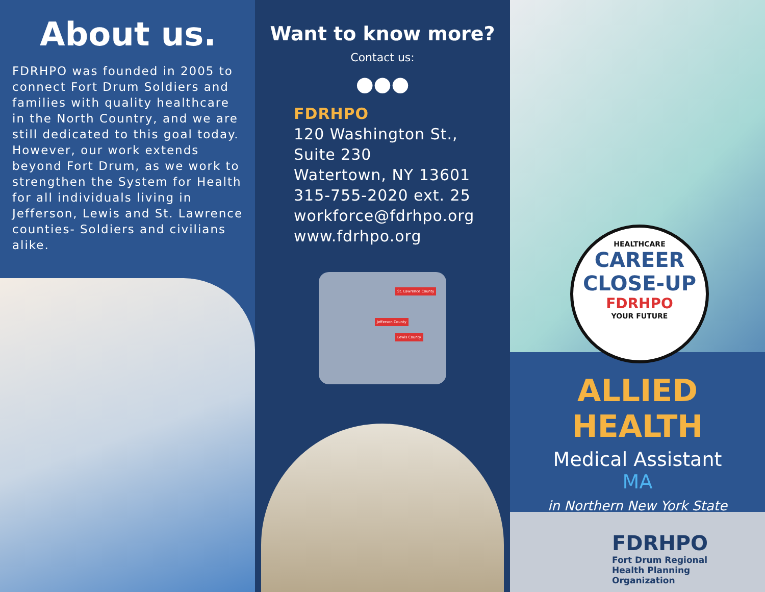About us.
FDRHPO was founded in 2005 to connect Fort Drum Soldiers and families with quality healthcare in the North Country, and we are still dedicated to this goal today. However, our work extends beyond Fort Drum, as we work to strengthen the System for Health for all individuals living in Jefferson, Lewis and St. Lawrence counties- Soldiers and civilians alike.
Want to know more?
Contact us:
●●●
FDRHPO
120 Washington St.,
Suite 230
Watertown, NY 13601
315-755-2020 ext. 25
workforce@fdrhpo.org
www.fdrhpo.org
St. Lawrence County
Jefferson County
Lewis County
HEALTHCARE
CAREER
CLOSE-UP
FDRHPO
YOUR FUTURE
ALLIED HEALTH
Medical Assistant
MA
in Northern New York State
FDRHPO
Fort Drum Regional
Health Planning
Organization